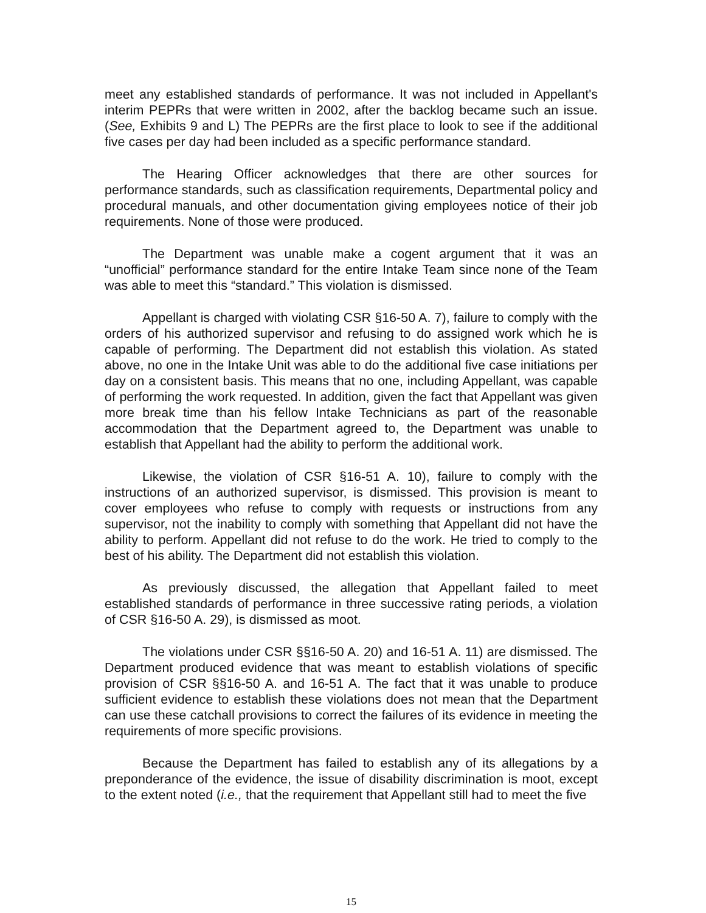meet any established standards of performance. It was not included in Appellant's interim PEPRs that were written in 2002, after the backlog became such an issue. (See, Exhibits 9 and L) The PEPRs are the first place to look to see if the additional five cases per day had been included as a specific performance standard.
The Hearing Officer acknowledges that there are other sources for performance standards, such as classification requirements, Departmental policy and procedural manuals, and other documentation giving employees notice of their job requirements. None of those were produced.
The Department was unable make a cogent argument that it was an “unofficial” performance standard for the entire Intake Team since none of the Team was able to meet this “standard.” This violation is dismissed.
Appellant is charged with violating CSR §16-50 A. 7), failure to comply with the orders of his authorized supervisor and refusing to do assigned work which he is capable of performing. The Department did not establish this violation. As stated above, no one in the Intake Unit was able to do the additional five case initiations per day on a consistent basis. This means that no one, including Appellant, was capable of performing the work requested. In addition, given the fact that Appellant was given more break time than his fellow Intake Technicians as part of the reasonable accommodation that the Department agreed to, the Department was unable to establish that Appellant had the ability to perform the additional work.
Likewise, the violation of CSR §16-51 A. 10), failure to comply with the instructions of an authorized supervisor, is dismissed. This provision is meant to cover employees who refuse to comply with requests or instructions from any supervisor, not the inability to comply with something that Appellant did not have the ability to perform. Appellant did not refuse to do the work. He tried to comply to the best of his ability. The Department did not establish this violation.
As previously discussed, the allegation that Appellant failed to meet established standards of performance in three successive rating periods, a violation of CSR §16-50 A. 29), is dismissed as moot.
The violations under CSR §§16-50 A. 20) and 16-51 A. 11) are dismissed. The Department produced evidence that was meant to establish violations of specific provision of CSR §§16-50 A. and 16-51 A. The fact that it was unable to produce sufficient evidence to establish these violations does not mean that the Department can use these catchall provisions to correct the failures of its evidence in meeting the requirements of more specific provisions.
Because the Department has failed to establish any of its allegations by a preponderance of the evidence, the issue of disability discrimination is moot, except to the extent noted (i.e., that the requirement that Appellant still had to meet the five
15